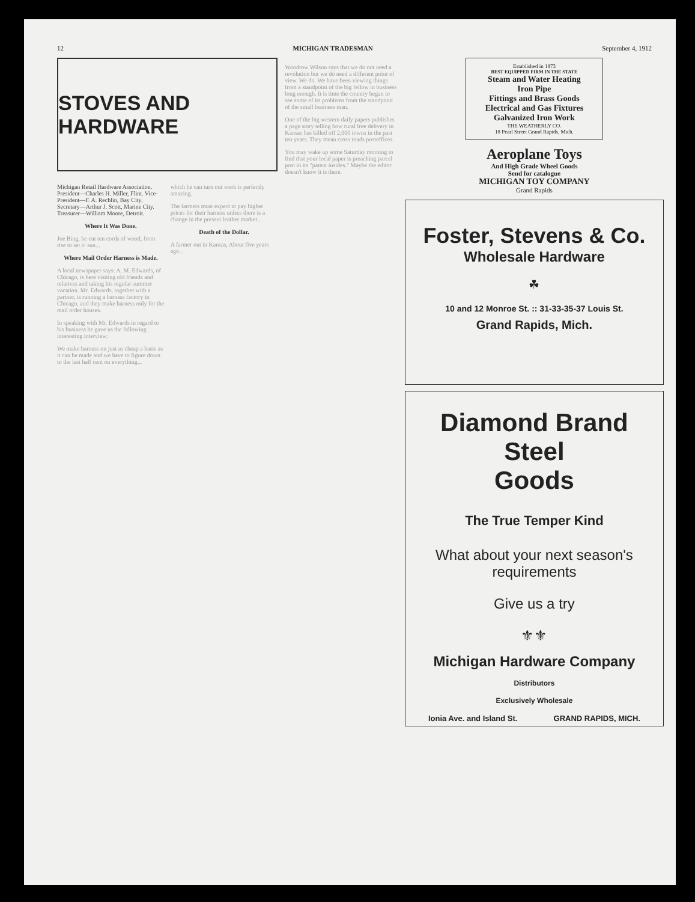12 MICHIGAN TRADESMAN September 4, 1912
STOVES AND HARDWARE
Michigan Retail Hardware Association. President—Charles H. Miller, Flint. Vice-President—F. A. Rechlin, Bay City. Secretary—Arthur J. Scott, Marine City. Treasurer—William Moore, Detroit.
Where It Was Done.
Joe Bing, he cut ten cords of wood, from rise to set o' sun...
Where Mail Order Harness is Made.
A local newspaper says: A. M. Edwards, of Chicago, is here visiting old friends and relatives and taking his regular summer vacation. Mr. Edwards, together with a partner, is running a harness factory in Chicago, and they make harness only for the mail order houses.
In speaking with Mr. Edwards in regard to his business he gave us the following interesting interview:
We make harness on just as cheap a basis as it can be made and we have to figure down to the last half cent on everything...
which he can turn out work is perfectly amazing.
The farmers must expect to pay higher prices for their harness unless there is a change in the present leather market...
Death of the Dollar.
A farmer out in Kansas, About five years ago...
Woodrow Wilson says that we do not need a revolution but we do need a different point of view. We do. We have been viewing things from a standpoint of the big fellow in business long enough. It is time the country began to see some of its problems from the standpoint of the small business man.
One of the big western daily papers publishes a page story telling how rural free delivery in Kansas has killed off 2,000 towns in the past ten years. They mean cross roads postoffices.
You may wake up some Saturday morning to find that your local paper is preaching parcel post in its "patent insides." Maybe the editor doesn't know it is there.
Established in 1873
BEST EQUIPPED FIRM IN THE STATE
Steam and Water Heating
Iron Pipe
Fittings and Brass Goods
Electrical and Gas Fixtures
Galvanized Iron Work
THE WEATHERLY CO.
18 Pearl Street Grand Rapids, Mich.
Aeroplane Toys
And High Grade Wheel Goods
Send for catalogue
MICHIGAN TOY COMPANY
Grand Rapids
Foster, Stevens & Co.
Wholesale Hardware
☘
10 and 12 Monroe St. :: 31-33-35-37 Louis St.
Grand Rapids, Mich.
Diamond Brand Steel
Goods
The True Temper Kind
What about your next season's requirements
Give us a try
⚜⚜
Michigan Hardware Company
Distributors
Exclusively Wholesale
Ionia Ave. and Island St. GRAND RAPIDS, MICH.